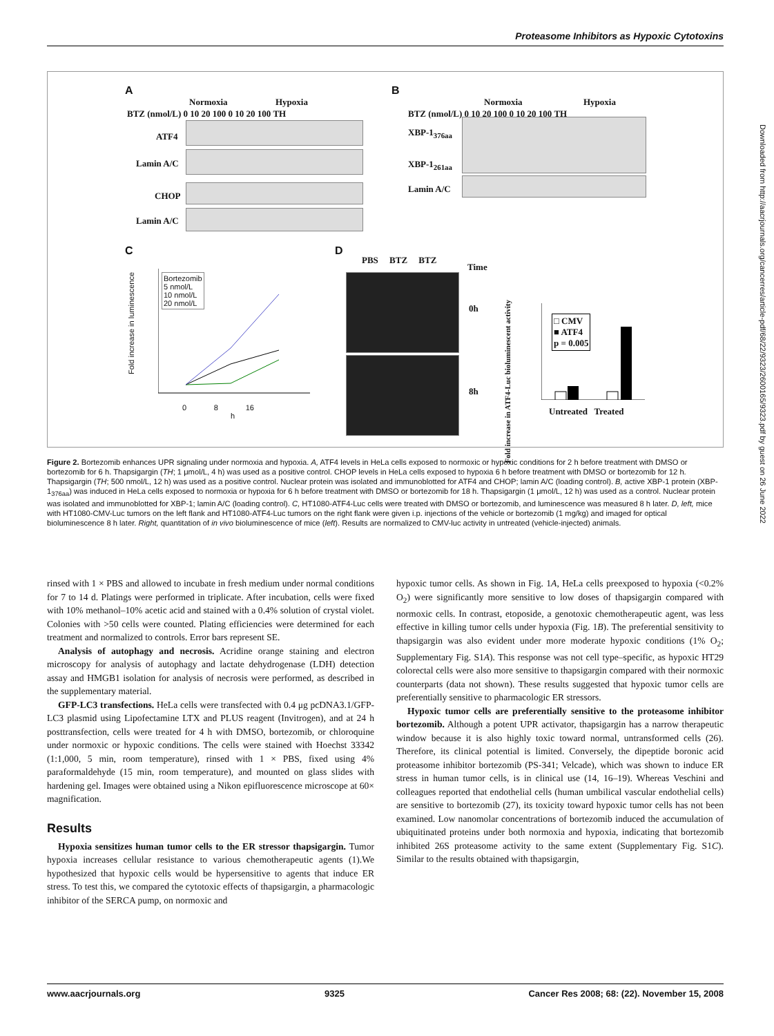Proteasome Inhibitors as Hypoxic Cytotoxins
A
Normoxia Hypoxia
BTZ (nmol/L) 0 10 20 100 0 10 20 100 TH
ATF4
Lamin A/C
CHOP
Lamin A/C
B
Normoxia Hypoxia
BTZ (nmol/L) 0 10 20 100 0 10 20 100 TH
XBP-1<sub>376aa</sub>
XBP-1<sub>261aa</sub>
Lamin A/C
C
Fold increase in luminescence
Bortezomib
5 nmol/L
10 nmol/L
20 nmol/L
0 8 16
h
D
PBS BTZ BTZ
Time
0h
8h
Fold increase in ATF4-Luc bioluminescent activity
□ CMV
■ ATF4
p = 0.005
Untreated Treated
Figure 2. Bortezomib enhances UPR signaling under normoxia and hypoxia. A, ATF4 levels in HeLa cells exposed to normoxic or hypoxic conditions for 2 h before treatment with DMSO or bortezomib for 6 h. Thapsigargin (TH; 1 μmol/L, 4 h) was used as a positive control. CHOP levels in HeLa cells exposed to hypoxia 6 h before treatment with DMSO or bortezomib for 12 h. Thapsigargin (TH; 500 nmol/L, 12 h) was used as a positive control. Nuclear protein was isolated and immunoblotted for ATF4 and CHOP; lamin A/C (loading control). B, active XBP-1 protein (XBP-1<sub>376aa</sub>) was induced in HeLa cells exposed to normoxia or hypoxia for 6 h before treatment with DMSO or bortezomib for 18 h. Thapsigargin (1 μmol/L, 12 h) was used as a control. Nuclear protein was isolated and immunoblotted for XBP-1; lamin A/C (loading control). C, HT1080-ATF4-Luc cells were treated with DMSO or bortezomib, and luminescence was measured 8 h later. D, left, mice with HT1080-CMV-Luc tumors on the left flank and HT1080-ATF4-Luc tumors on the right flank were given i.p. injections of the vehicle or bortezomib (1 mg/kg) and imaged for optical bioluminescence 8 h later. Right, quantitation of in vivo bioluminescence of mice (left). Results are normalized to CMV-luc activity in untreated (vehicle-injected) animals.
rinsed with 1 × PBS and allowed to incubate in fresh medium under normal conditions for 7 to 14 d. Platings were performed in triplicate. After incubation, cells were fixed with 10% methanol–10% acetic acid and stained with a 0.4% solution of crystal violet. Colonies with >50 cells were counted. Plating efficiencies were determined for each treatment and normalized to controls. Error bars represent SE.
Analysis of autophagy and necrosis. Acridine orange staining and electron microscopy for analysis of autophagy and lactate dehydrogenase (LDH) detection assay and HMGB1 isolation for analysis of necrosis were performed, as described in the supplementary material.
GFP-LC3 transfections. HeLa cells were transfected with 0.4 μg pcDNA3.1/GFP-LC3 plasmid using Lipofectamine LTX and PLUS reagent (Invitrogen), and at 24 h posttransfection, cells were treated for 4 h with DMSO, bortezomib, or chloroquine under normoxic or hypoxic conditions. The cells were stained with Hoechst 33342 (1:1,000, 5 min, room temperature), rinsed with 1 × PBS, fixed using 4% paraformaldehyde (15 min, room temperature), and mounted on glass slides with hardening gel. Images were obtained using a Nikon epifluorescence microscope at 60× magnification.
Results
Hypoxia sensitizes human tumor cells to the ER stressor thapsigargin. Tumor hypoxia increases cellular resistance to various chemotherapeutic agents (1).We hypothesized that hypoxic cells would be hypersensitive to agents that induce ER stress. To test this, we compared the cytotoxic effects of thapsigargin, a pharmacologic inhibitor of the SERCA pump, on normoxic and
hypoxic tumor cells. As shown in Fig. 1A, HeLa cells preexposed to hypoxia (<0.2% O<sub>2</sub>) were significantly more sensitive to low doses of thapsigargin compared with normoxic cells. In contrast, etoposide, a genotoxic chemotherapeutic agent, was less effective in killing tumor cells under hypoxia (Fig. 1B). The preferential sensitivity to thapsigargin was also evident under more moderate hypoxic conditions (1% O<sub>2</sub>; Supplementary Fig. S1A). This response was not cell type–specific, as hypoxic HT29 colorectal cells were also more sensitive to thapsigargin compared with their normoxic counterparts (data not shown). These results suggested that hypoxic tumor cells are preferentially sensitive to pharmacologic ER stressors.
Hypoxic tumor cells are preferentially sensitive to the proteasome inhibitor bortezomib. Although a potent UPR activator, thapsigargin has a narrow therapeutic window because it is also highly toxic toward normal, untransformed cells (26). Therefore, its clinical potential is limited. Conversely, the dipeptide boronic acid proteasome inhibitor bortezomib (PS-341; Velcade), which was shown to induce ER stress in human tumor cells, is in clinical use (14, 16–19). Whereas Veschini and colleagues reported that endothelial cells (human umbilical vascular endothelial cells) are sensitive to bortezomib (27), its toxicity toward hypoxic tumor cells has not been examined. Low nanomolar concentrations of bortezomib induced the accumulation of ubiquitinated proteins under both normoxia and hypoxia, indicating that bortezomib inhibited 26S proteasome activity to the same extent (Supplementary Fig. S1C). Similar to the results obtained with thapsigargin,
www.aacrjournals.org 9325 Cancer Res 2008; 68: (22). November 15, 2008
Downloaded from http://aacrjournals.org/cancerres/article-pdf/68/22/9323/2600165/9323.pdf by guest on 26 June 2022